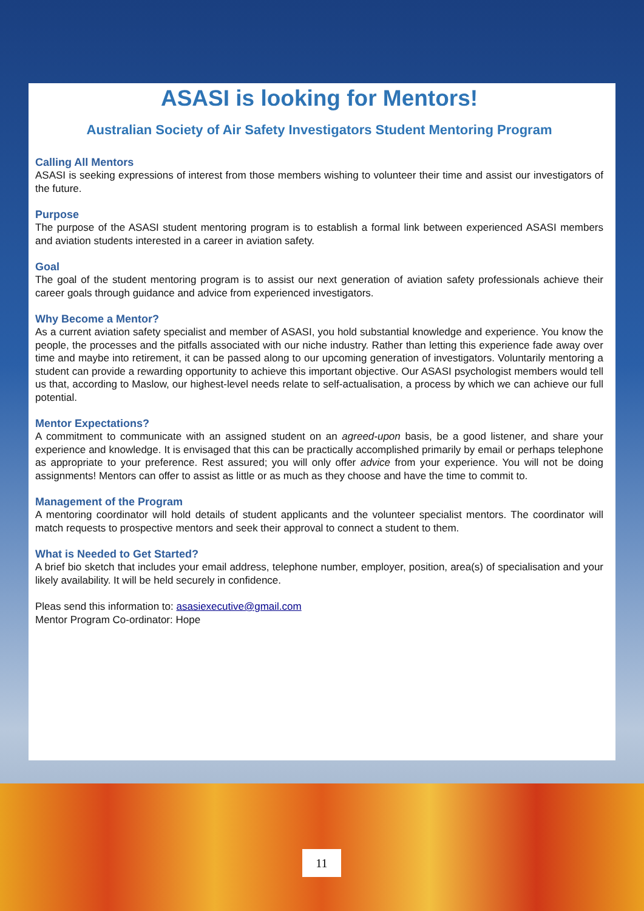ASASI is looking for Mentors!
Australian Society of Air Safety Investigators Student Mentoring Program
Calling All Mentors
ASASI is seeking expressions of interest from those members wishing to volunteer their time and assist our investigators of the future.
Purpose
The purpose of the ASASI student mentoring program is to establish a formal link between experienced ASASI members and aviation students interested in a career in aviation safety.
Goal
The goal of the student mentoring program is to assist our next generation of aviation safety professionals achieve their career goals through guidance and advice from experienced investigators.
Why Become a Mentor?
As a current aviation safety specialist and member of ASASI, you hold substantial knowledge and experience. You know the people, the processes and the pitfalls associated with our niche industry. Rather than letting this experience fade away over time and maybe into retirement, it can be passed along to our upcoming generation of investigators. Voluntarily mentoring a student can provide a rewarding opportunity to achieve this important objective. Our ASASI psychologist members would tell us that, according to Maslow, our highest-level needs relate to self-actualisation, a process by which we can achieve our full potential.
Mentor Expectations?
A commitment to communicate with an assigned student on an agreed-upon basis, be a good listener, and share your experience and knowledge. It is envisaged that this can be practically accomplished primarily by email or perhaps telephone as appropriate to your preference. Rest assured; you will only offer advice from your experience. You will not be doing assignments! Mentors can offer to assist as little or as much as they choose and have the time to commit to.
Management of the Program
A mentoring coordinator will hold details of student applicants and the volunteer specialist mentors. The coordinator will match requests to prospective mentors and seek their approval to connect a student to them.
What is Needed to Get Started?
A brief bio sketch that includes your email address, telephone number, employer, position, area(s) of specialisation and your likely availability. It will be held securely in confidence.
Pleas send this information to: asasiexecutive@gmail.com
Mentor Program Co-ordinator: Hope
11